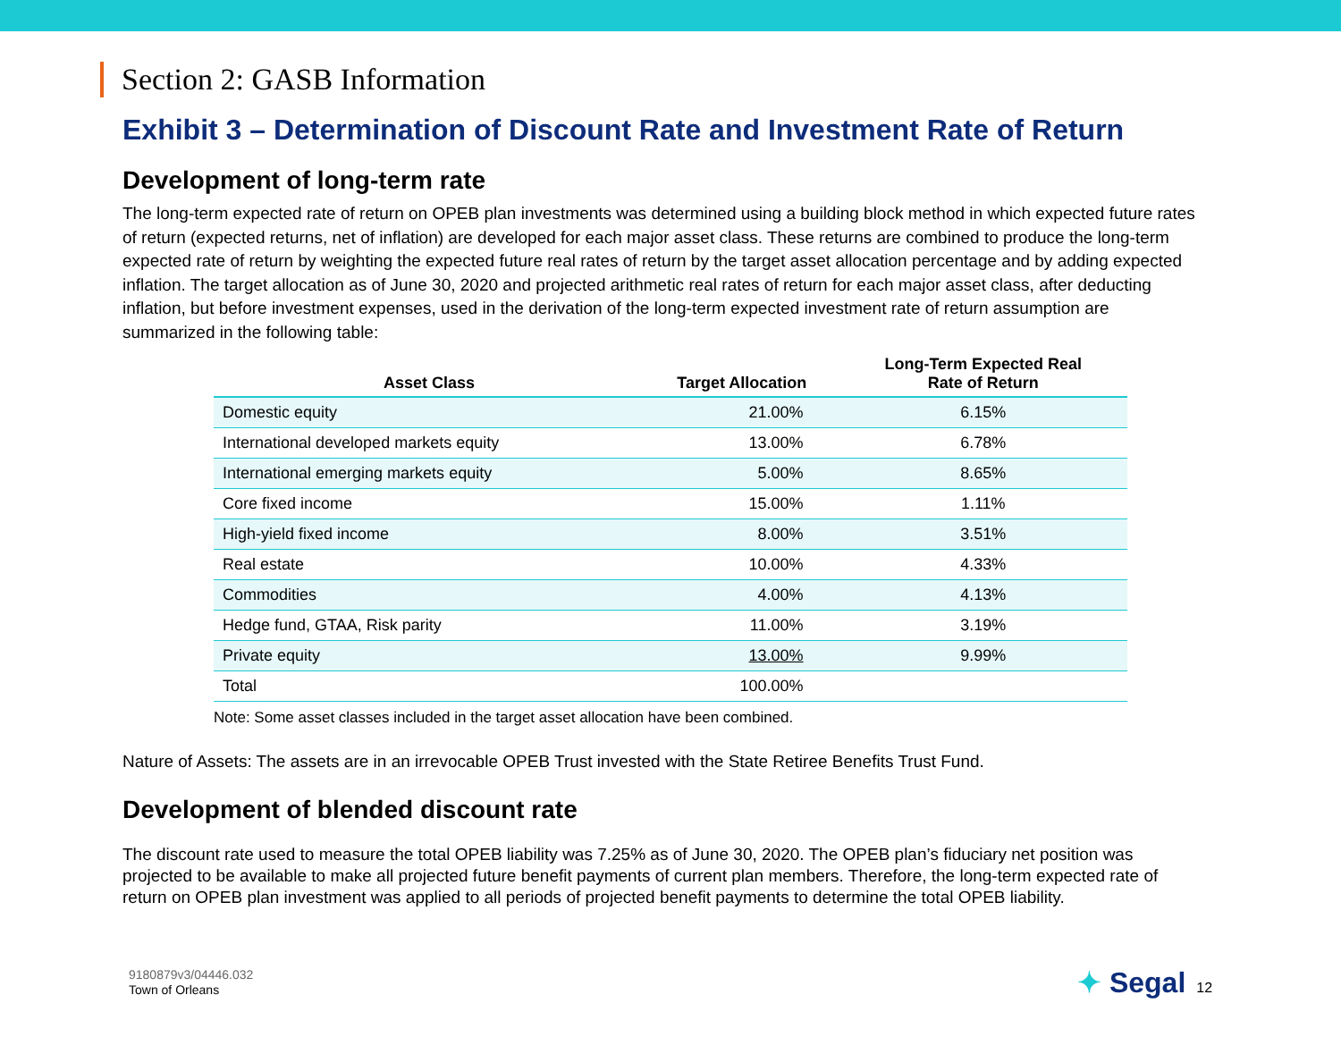Section 2: GASB Information
Exhibit 3 – Determination of Discount Rate and Investment Rate of Return
Development of long-term rate
The long-term expected rate of return on OPEB plan investments was determined using a building block method in which expected future rates of return (expected returns, net of inflation) are developed for each major asset class. These returns are combined to produce the long-term expected rate of return by weighting the expected future real rates of return by the target asset allocation percentage and by adding expected inflation. The target allocation as of June 30, 2020 and projected arithmetic real rates of return for each major asset class, after deducting inflation, but before investment expenses, used in the derivation of the long-term expected investment rate of return assumption are summarized in the following table:
| Asset Class | Target Allocation | Long-Term Expected Real Rate of Return |
| --- | --- | --- |
| Domestic equity | 21.00% | 6.15% |
| International developed markets equity | 13.00% | 6.78% |
| International emerging markets equity | 5.00% | 8.65% |
| Core fixed income | 15.00% | 1.11% |
| High-yield fixed income | 8.00% | 3.51% |
| Real estate | 10.00% | 4.33% |
| Commodities | 4.00% | 4.13% |
| Hedge fund, GTAA, Risk parity | 11.00% | 3.19% |
| Private equity | 13.00% | 9.99% |
| Total | 100.00% | |
Note: Some asset classes included in the target asset allocation have been combined.
Nature of Assets: The assets are in an irrevocable OPEB Trust invested with the State Retiree Benefits Trust Fund.
Development of blended discount rate
The discount rate used to measure the total OPEB liability was 7.25% as of June 30, 2020. The OPEB plan’s fiduciary net position was projected to be available to make all projected future benefit payments of current plan members. Therefore, the long-term expected rate of return on OPEB plan investment was applied to all periods of projected benefit payments to determine the total OPEB liability.
9180879v3/04446.032
Town of Orleans
✦ Segal 12